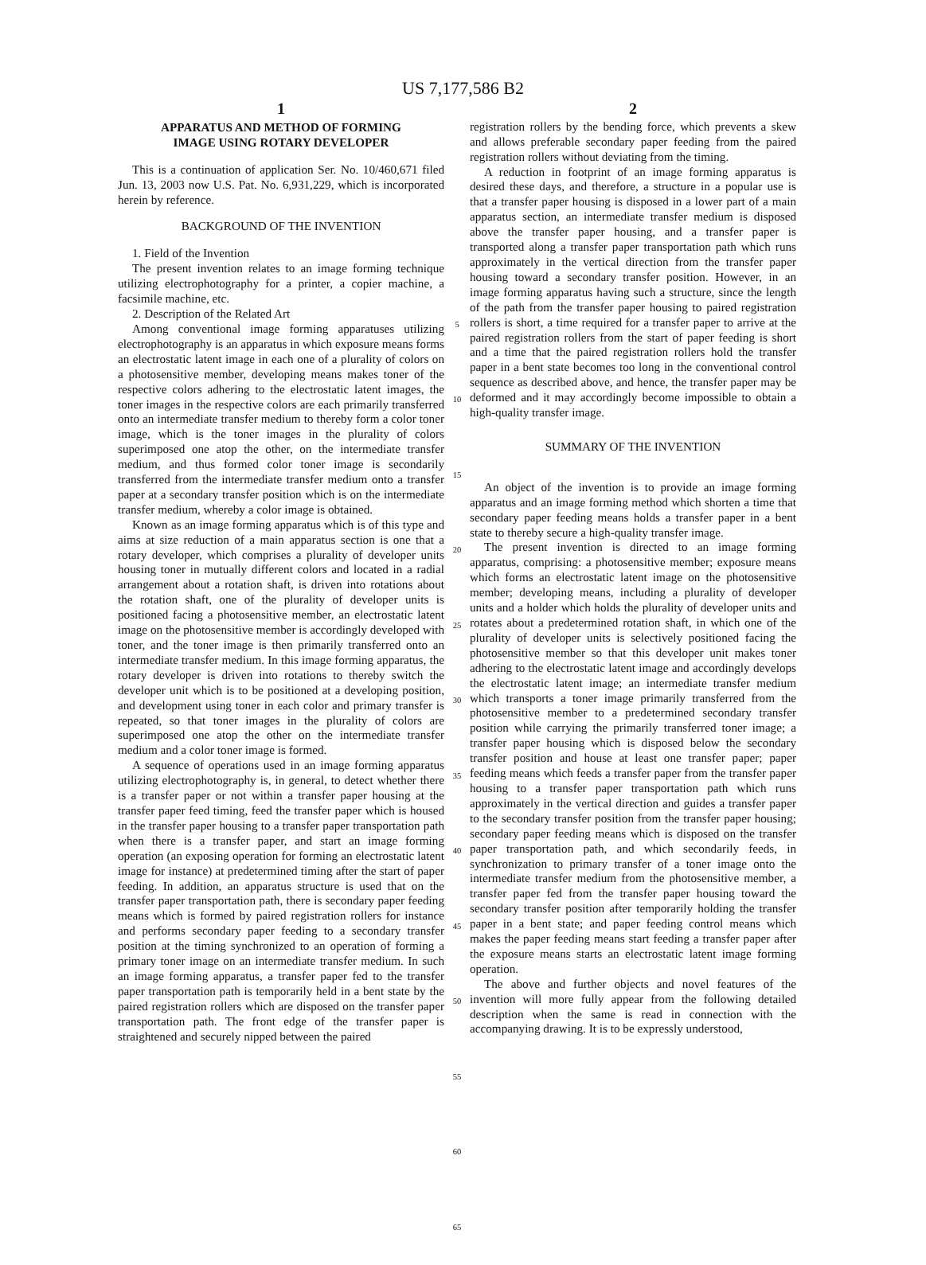US 7,177,586 B2
1
APPARATUS AND METHOD OF FORMING
IMAGE USING ROTARY DEVELOPER
This is a continuation of application Ser. No. 10/460,671 filed Jun. 13, 2003 now U.S. Pat. No. 6,931,229, which is incorporated herein by reference.
BACKGROUND OF THE INVENTION
1. Field of the Invention
The present invention relates to an image forming technique utilizing electrophotography for a printer, a copier machine, a facsimile machine, etc.
2. Description of the Related Art
Among conventional image forming apparatuses utilizing electrophotography is an apparatus in which exposure means forms an electrostatic latent image in each one of a plurality of colors on a photosensitive member, developing means makes toner of the respective colors adhering to the electrostatic latent images, the toner images in the respective colors are each primarily transferred onto an intermediate transfer medium to thereby form a color toner image, which is the toner images in the plurality of colors superimposed one atop the other, on the intermediate transfer medium, and thus formed color toner image is secondarily transferred from the intermediate transfer medium onto a transfer paper at a secondary transfer position which is on the intermediate transfer medium, whereby a color image is obtained.
Known as an image forming apparatus which is of this type and aims at size reduction of a main apparatus section is one that a rotary developer, which comprises a plurality of developer units housing toner in mutually different colors and located in a radial arrangement about a rotation shaft, is driven into rotations about the rotation shaft, one of the plurality of developer units is positioned facing a photosensitive member, an electrostatic latent image on the photosensitive member is accordingly developed with toner, and the toner image is then primarily transferred onto an intermediate transfer medium. In this image forming apparatus, the rotary developer is driven into rotations to thereby switch the developer unit which is to be positioned at a developing position, and development using toner in each color and primary transfer is repeated, so that toner images in the plurality of colors are superimposed one atop the other on the intermediate transfer medium and a color toner image is formed.
A sequence of operations used in an image forming apparatus utilizing electrophotography is, in general, to detect whether there is a transfer paper or not within a transfer paper housing at the transfer paper feed timing, feed the transfer paper which is housed in the transfer paper housing to a transfer paper transportation path when there is a transfer paper, and start an image forming operation (an exposing operation for forming an electrostatic latent image for instance) at predetermined timing after the start of paper feeding. In addition, an apparatus structure is used that on the transfer paper transportation path, there is secondary paper feeding means which is formed by paired registration rollers for instance and performs secondary paper feeding to a secondary transfer position at the timing synchronized to an operation of forming a primary toner image on an intermediate transfer medium. In such an image forming apparatus, a transfer paper fed to the transfer paper transportation path is temporarily held in a bent state by the paired registration rollers which are disposed on the transfer paper transportation path. The front edge of the transfer paper is straightened and securely nipped between the paired
5
10
15
20
25
30
35
40
45
50
55
60
65
2
registration rollers by the bending force, which prevents a skew and allows preferable secondary paper feeding from the paired registration rollers without deviating from the timing.
A reduction in footprint of an image forming apparatus is desired these days, and therefore, a structure in a popular use is that a transfer paper housing is disposed in a lower part of a main apparatus section, an intermediate transfer medium is disposed above the transfer paper housing, and a transfer paper is transported along a transfer paper transportation path which runs approximately in the vertical direction from the transfer paper housing toward a secondary transfer position. However, in an image forming apparatus having such a structure, since the length of the path from the transfer paper housing to paired registration rollers is short, a time required for a transfer paper to arrive at the paired registration rollers from the start of paper feeding is short and a time that the paired registration rollers hold the transfer paper in a bent state becomes too long in the conventional control sequence as described above, and hence, the transfer paper may be deformed and it may accordingly become impossible to obtain a high-quality transfer image.
SUMMARY OF THE INVENTION
An object of the invention is to provide an image forming apparatus and an image forming method which shorten a time that secondary paper feeding means holds a transfer paper in a bent state to thereby secure a high-quality transfer image.
The present invention is directed to an image forming apparatus, comprising: a photosensitive member; exposure means which forms an electrostatic latent image on the photosensitive member; developing means, including a plurality of developer units and a holder which holds the plurality of developer units and rotates about a predetermined rotation shaft, in which one of the plurality of developer units is selectively positioned facing the photosensitive member so that this developer unit makes toner adhering to the electrostatic latent image and accordingly develops the electrostatic latent image; an intermediate transfer medium which transports a toner image primarily transferred from the photosensitive member to a predetermined secondary transfer position while carrying the primarily transferred toner image; a transfer paper housing which is disposed below the secondary transfer position and house at least one transfer paper; paper feeding means which feeds a transfer paper from the transfer paper housing to a transfer paper transportation path which runs approximately in the vertical direction and guides a transfer paper to the secondary transfer position from the transfer paper housing; secondary paper feeding means which is disposed on the transfer paper transportation path, and which secondarily feeds, in synchronization to primary transfer of a toner image onto the intermediate transfer medium from the photosensitive member, a transfer paper fed from the transfer paper housing toward the secondary transfer position after temporarily holding the transfer paper in a bent state; and paper feeding control means which makes the paper feeding means start feeding a transfer paper after the exposure means starts an electrostatic latent image forming operation.
The above and further objects and novel features of the invention will more fully appear from the following detailed description when the same is read in connection with the accompanying drawing. It is to be expressly understood,